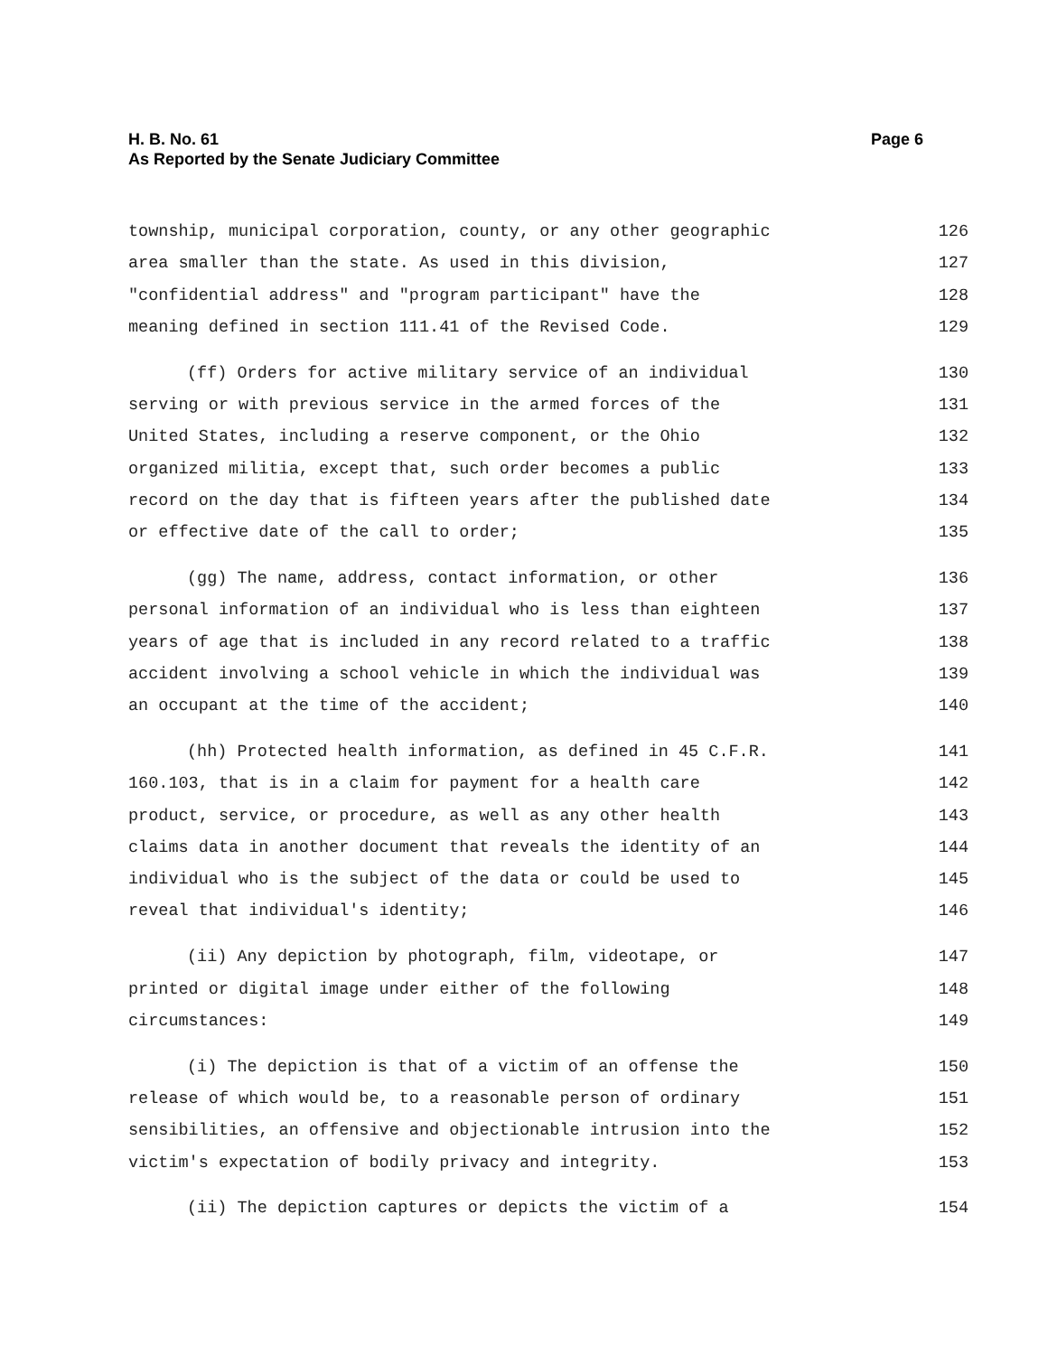H. B. No. 61 Page 6
As Reported by the Senate Judiciary Committee
township, municipal corporation, county, or any other geographic 126
area smaller than the state. As used in this division, 127
"confidential address" and "program participant" have the 128
meaning defined in section 111.41 of the Revised Code. 129
(ff) Orders for active military service of an individual 130
serving or with previous service in the armed forces of the 131
United States, including a reserve component, or the Ohio 132
organized militia, except that, such order becomes a public 133
record on the day that is fifteen years after the published date 134
or effective date of the call to order; 135
(gg) The name, address, contact information, or other 136
personal information of an individual who is less than eighteen 137
years of age that is included in any record related to a traffic 138
accident involving a school vehicle in which the individual was 139
an occupant at the time of the accident; 140
(hh) Protected health information, as defined in 45 C.F.R. 141
160.103, that is in a claim for payment for a health care 142
product, service, or procedure, as well as any other health 143
claims data in another document that reveals the identity of an 144
individual who is the subject of the data or could be used to 145
reveal that individual's identity; 146
(ii) Any depiction by photograph, film, videotape, or 147
printed or digital image under either of the following 148
circumstances: 149
(i) The depiction is that of a victim of an offense the 150
release of which would be, to a reasonable person of ordinary 151
sensibilities, an offensive and objectionable intrusion into the 152
victim's expectation of bodily privacy and integrity. 153
(ii) The depiction captures or depicts the victim of a 154